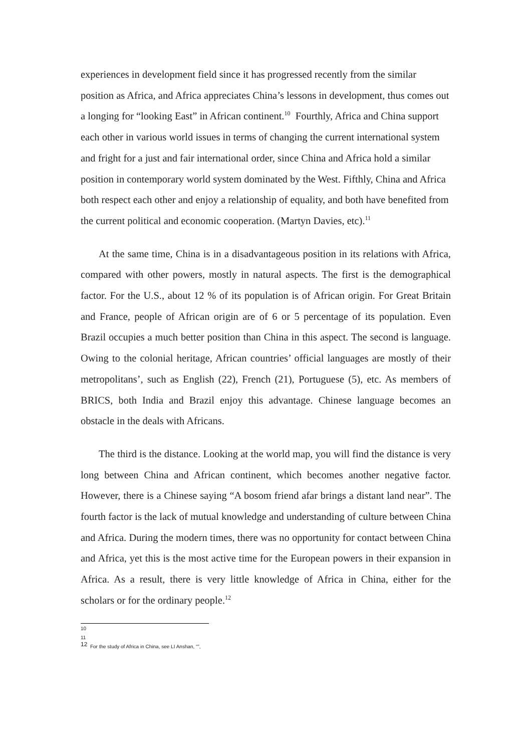experiences in development field since it has progressed recently from the similar position as Africa, and Africa appreciates China’s lessons in development, thus comes out a longing for “looking East” in African continent.<sup>10</sup> Fourthly, Africa and China support each other in various world issues in terms of changing the current international system and fright for a just and fair international order, since China and Africa hold a similar position in contemporary world system dominated by the West. Fifthly, China and Africa both respect each other and enjoy a relationship of equality, and both have benefited from the current political and economic cooperation. (Martyn Davies, etc).<sup>11</sup>
At the same time, China is in a disadvantageous position in its relations with Africa, compared with other powers, mostly in natural aspects. The first is the demographical factor. For the U.S., about 12 % of its population is of African origin. For Great Britain and France, people of African origin are of 6 or 5 percentage of its population. Even Brazil occupies a much better position than China in this aspect. The second is language. Owing to the colonial heritage, African countries’ official languages are mostly of their metropolitans’, such as English (22), French (21), Portuguese (5), etc. As members of BRICS, both India and Brazil enjoy this advantage. Chinese language becomes an obstacle in the deals with Africans.
The third is the distance. Looking at the world map, you will find the distance is very long between China and African continent, which becomes another negative factor. However, there is a Chinese saying “A bosom friend afar brings a distant land near”. The fourth factor is the lack of mutual knowledge and understanding of culture between China and Africa. During the modern times, there was no opportunity for contact between China and Africa, yet this is the most active time for the European powers in their expansion in Africa. As a result, there is very little knowledge of Africa in China, either for the scholars or for the ordinary people.<sup>12</sup>
10
11
<sup>12</sup> For the study of Africa in China, see LI Anshan, “”,